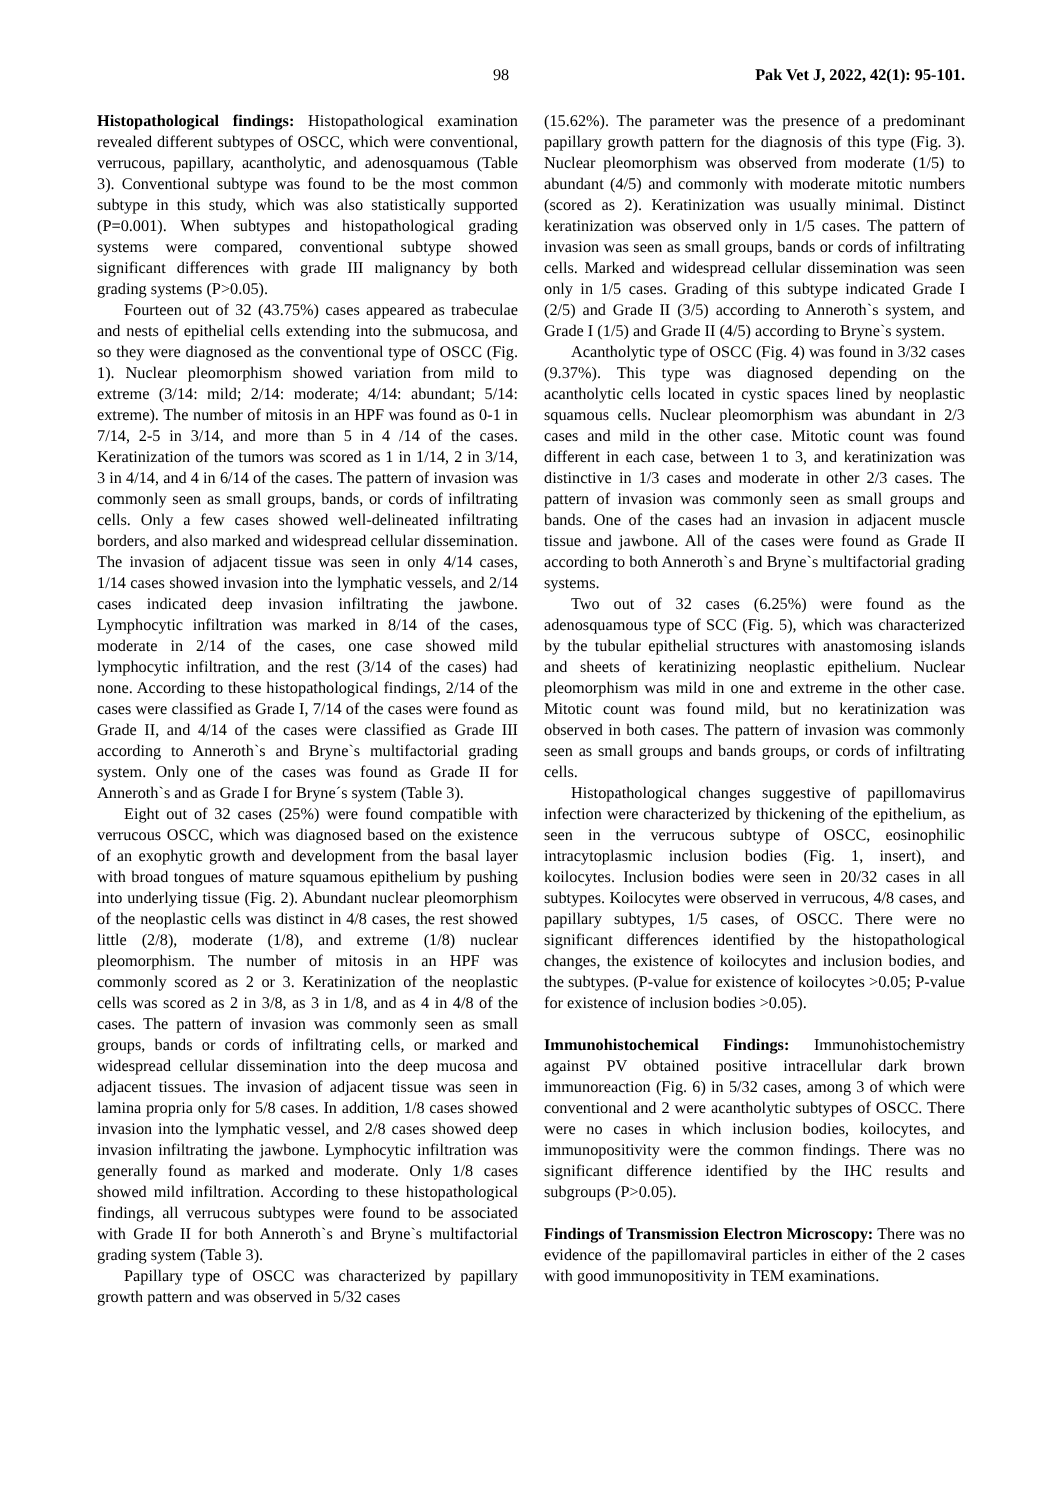98 Pak Vet J, 2022, 42(1): 95-101.
Histopathological findings: Histopathological examination revealed different subtypes of OSCC, which were conventional, verrucous, papillary, acantholytic, and adenosquamous (Table 3). Conventional subtype was found to be the most common subtype in this study, which was also statistically supported (P=0.001). When subtypes and histopathological grading systems were compared, conventional subtype showed significant differences with grade III malignancy by both grading systems (P>0.05).
Fourteen out of 32 (43.75%) cases appeared as trabeculae and nests of epithelial cells extending into the submucosa, and so they were diagnosed as the conventional type of OSCC (Fig. 1). Nuclear pleomorphism showed variation from mild to extreme (3/14: mild; 2/14: moderate; 4/14: abundant; 5/14: extreme). The number of mitosis in an HPF was found as 0-1 in 7/14, 2-5 in 3/14, and more than 5 in 4 /14 of the cases. Keratinization of the tumors was scored as 1 in 1/14, 2 in 3/14, 3 in 4/14, and 4 in 6/14 of the cases. The pattern of invasion was commonly seen as small groups, bands, or cords of infiltrating cells. Only a few cases showed well-delineated infiltrating borders, and also marked and widespread cellular dissemination. The invasion of adjacent tissue was seen in only 4/14 cases, 1/14 cases showed invasion into the lymphatic vessels, and 2/14 cases indicated deep invasion infiltrating the jawbone. Lymphocytic infiltration was marked in 8/14 of the cases, moderate in 2/14 of the cases, one case showed mild lymphocytic infiltration, and the rest (3/14 of the cases) had none. According to these histopathological findings, 2/14 of the cases were classified as Grade I, 7/14 of the cases were found as Grade II, and 4/14 of the cases were classified as Grade III according to Anneroth`s and Bryne`s multifactorial grading system. Only one of the cases was found as Grade II for Anneroth`s and as Grade I for Bryne´s system (Table 3).
Eight out of 32 cases (25%) were found compatible with verrucous OSCC, which was diagnosed based on the existence of an exophytic growth and development from the basal layer with broad tongues of mature squamous epithelium by pushing into underlying tissue (Fig. 2). Abundant nuclear pleomorphism of the neoplastic cells was distinct in 4/8 cases, the rest showed little (2/8), moderate (1/8), and extreme (1/8) nuclear pleomorphism. The number of mitosis in an HPF was commonly scored as 2 or 3. Keratinization of the neoplastic cells was scored as 2 in 3/8, as 3 in 1/8, and as 4 in 4/8 of the cases. The pattern of invasion was commonly seen as small groups, bands or cords of infiltrating cells, or marked and widespread cellular dissemination into the deep mucosa and adjacent tissues. The invasion of adjacent tissue was seen in lamina propria only for 5/8 cases. In addition, 1/8 cases showed invasion into the lymphatic vessel, and 2/8 cases showed deep invasion infiltrating the jawbone. Lymphocytic infiltration was generally found as marked and moderate. Only 1/8 cases showed mild infiltration. According to these histopathological findings, all verrucous subtypes were found to be associated with Grade II for both Anneroth`s and Bryne`s multifactorial grading system (Table 3).
Papillary type of OSCC was characterized by papillary growth pattern and was observed in 5/32 cases
(15.62%). The parameter was the presence of a predominant papillary growth pattern for the diagnosis of this type (Fig. 3). Nuclear pleomorphism was observed from moderate (1/5) to abundant (4/5) and commonly with moderate mitotic numbers (scored as 2). Keratinization was usually minimal. Distinct keratinization was observed only in 1/5 cases. The pattern of invasion was seen as small groups, bands or cords of infiltrating cells. Marked and widespread cellular dissemination was seen only in 1/5 cases. Grading of this subtype indicated Grade I (2/5) and Grade II (3/5) according to Anneroth`s system, and Grade I (1/5) and Grade II (4/5) according to Bryne`s system.
Acantholytic type of OSCC (Fig. 4) was found in 3/32 cases (9.37%). This type was diagnosed depending on the acantholytic cells located in cystic spaces lined by neoplastic squamous cells. Nuclear pleomorphism was abundant in 2/3 cases and mild in the other case. Mitotic count was found different in each case, between 1 to 3, and keratinization was distinctive in 1/3 cases and moderate in other 2/3 cases. The pattern of invasion was commonly seen as small groups and bands. One of the cases had an invasion in adjacent muscle tissue and jawbone. All of the cases were found as Grade II according to both Anneroth`s and Bryne`s multifactorial grading systems.
Two out of 32 cases (6.25%) were found as the adenosquamous type of SCC (Fig. 5), which was characterized by the tubular epithelial structures with anastomosing islands and sheets of keratinizing neoplastic epithelium. Nuclear pleomorphism was mild in one and extreme in the other case. Mitotic count was found mild, but no keratinization was observed in both cases. The pattern of invasion was commonly seen as small groups and bands groups, or cords of infiltrating cells.
Histopathological changes suggestive of papillomavirus infection were characterized by thickening of the epithelium, as seen in the verrucous subtype of OSCC, eosinophilic intracytoplasmic inclusion bodies (Fig. 1, insert), and koilocytes. Inclusion bodies were seen in 20/32 cases in all subtypes. Koilocytes were observed in verrucous, 4/8 cases, and papillary subtypes, 1/5 cases, of OSCC. There were no significant differences identified by the histopathological changes, the existence of koilocytes and inclusion bodies, and the subtypes. (P-value for existence of koilocytes >0.05; P-value for existence of inclusion bodies >0.05).
Immunohistochemical Findings: Immunohistochemistry against PV obtained positive intracellular dark brown immunoreaction (Fig. 6) in 5/32 cases, among 3 of which were conventional and 2 were acantholytic subtypes of OSCC. There were no cases in which inclusion bodies, koilocytes, and immunopositivity were the common findings. There was no significant difference identified by the IHC results and subgroups (P>0.05).
Findings of Transmission Electron Microscopy: There was no evidence of the papillomaviral particles in either of the 2 cases with good immunopositivity in TEM examinations.